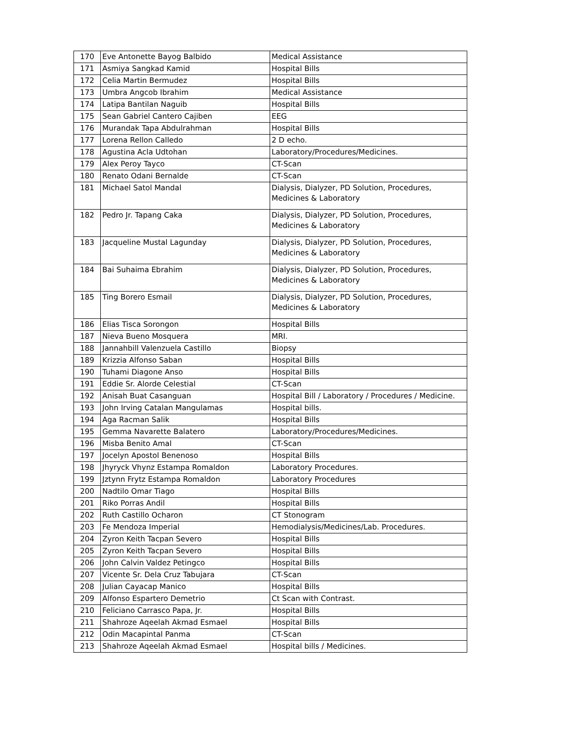| 170 | Eve Antonette Bayog Balbido | Medical Assistance |
| 171 | Asmiya Sangkad Kamid | Hospital Bills |
| 172 | Celia Martin Bermudez | Hospital Bills |
| 173 | Umbra Angcob Ibrahim | Medical Assistance |
| 174 | Latipa Bantilan Naguib | Hospital Bills |
| 175 | Sean Gabriel Cantero Cajiben | EEG |
| 176 | Murandak Tapa Abdulrahman | Hospital Bills |
| 177 | Lorena Rellon Calledo | 2 D echo. |
| 178 | Agustina Acla Udtohan | Laboratory/Procedures/Medicines. |
| 179 | Alex Peroy Tayco | CT-Scan |
| 180 | Renato Odani Bernalde | CT-Scan |
| 181 | Michael Satol Mandal | Dialysis, Dialyzer, PD Solution, Procedures, Medicines & Laboratory |
| 182 | Pedro Jr. Tapang Caka | Dialysis, Dialyzer, PD Solution, Procedures, Medicines & Laboratory |
| 183 | Jacqueline Mustal Lagunday | Dialysis, Dialyzer, PD Solution, Procedures, Medicines & Laboratory |
| 184 | Bai Suhaima Ebrahim | Dialysis, Dialyzer, PD Solution, Procedures, Medicines & Laboratory |
| 185 | Ting Borero Esmail | Dialysis, Dialyzer, PD Solution, Procedures, Medicines & Laboratory |
| 186 | Elias Tisca Sorongon | Hospital Bills |
| 187 | Nieva Bueno Mosquera | MRI. |
| 188 | Jannahbill Valenzuela Castillo | Biopsy |
| 189 | Krizzia Alfonso Saban | Hospital Bills |
| 190 | Tuhami Diagone Anso | Hospital Bills |
| 191 | Eddie Sr. Alorde Celestial | CT-Scan |
| 192 | Anisah Buat Casanguan | Hospital Bill / Laboratory / Procedures / Medicine. |
| 193 | John Irving Catalan Mangulamas | Hospital bills. |
| 194 | Aga Racman Salik | Hospital Bills |
| 195 | Gemma Navarette Balatero | Laboratory/Procedures/Medicines. |
| 196 | Misba Benito Amal | CT-Scan |
| 197 | Jocelyn Apostol Benenoso | Hospital Bills |
| 198 | Jhyryck Vhynz Estampa Romaldon | Laboratory Procedures. |
| 199 | Jztynn Frytz Estampa Romaldon | Laboratory Procedures |
| 200 | Nadtilo Omar Tiago | Hospital Bills |
| 201 | Riko Porras Andil | Hospital Bills |
| 202 | Ruth Castillo Ocharon | CT Stonogram |
| 203 | Fe Mendoza Imperial | Hemodialysis/Medicines/Lab. Procedures. |
| 204 | Zyron Keith Tacpan Severo | Hospital Bills |
| 205 | Zyron Keith Tacpan Severo | Hospital Bills |
| 206 | John Calvin Valdez Petingco | Hospital Bills |
| 207 | Vicente Sr. Dela Cruz Tabujara | CT-Scan |
| 208 | Julian Cayacap Manico | Hospital Bills |
| 209 | Alfonso Espartero Demetrio | Ct Scan with Contrast. |
| 210 | Feliciano Carrasco Papa, Jr. | Hospital Bills |
| 211 | Shahroze Aqeelah Akmad Esmael | Hospital Bills |
| 212 | Odin Macapintal Panma | CT-Scan |
| 213 | Shahroze Aqeelah Akmad Esmael | Hospital bills / Medicines. |